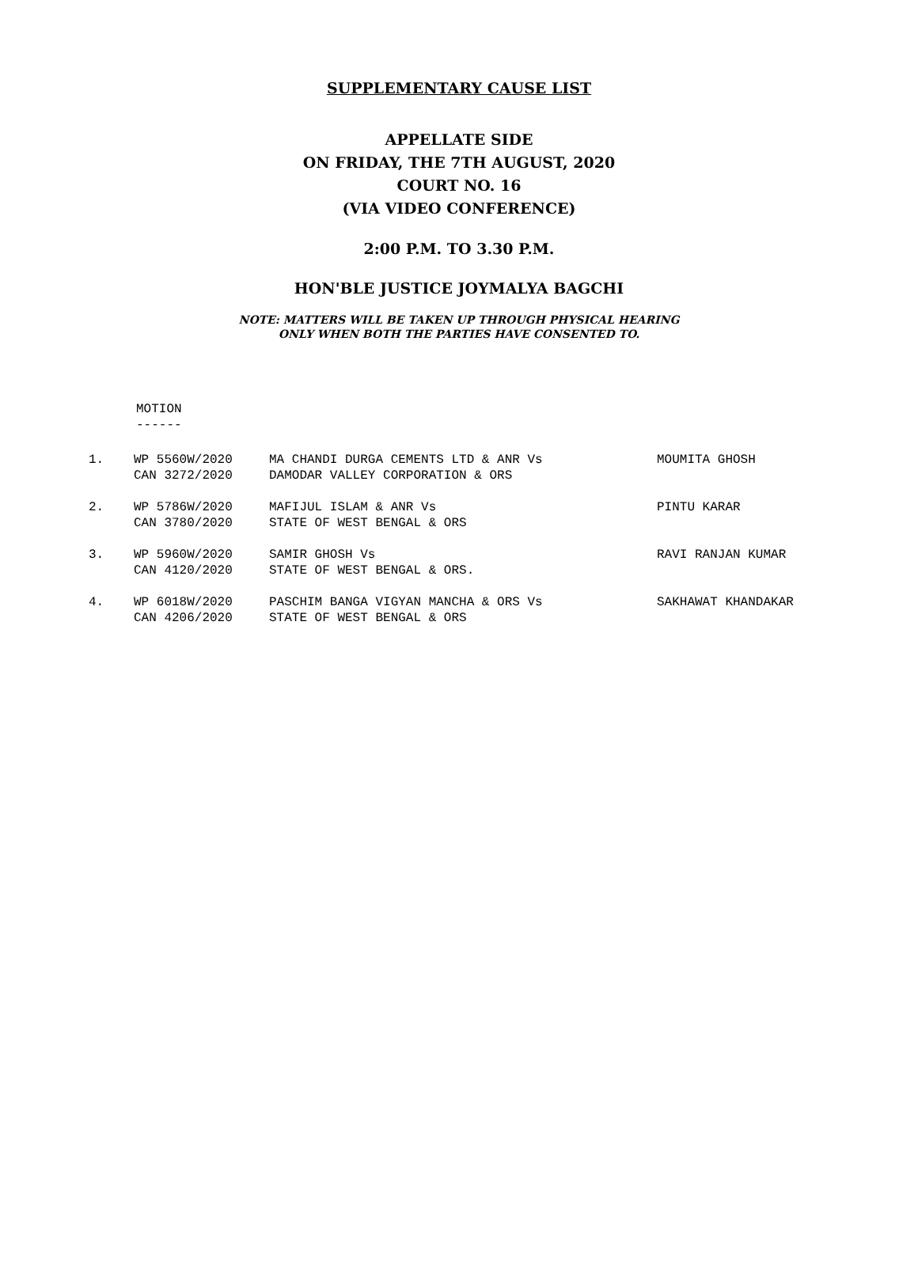SUPPLEMENTARY CAUSE LIST
APPELLATE SIDE
ON FRIDAY, THE 7TH AUGUST, 2020
COURT NO. 16
(VIA VIDEO CONFERENCE)
2:00 P.M. TO 3.30 P.M.
HON'BLE JUSTICE JOYMALYA BAGCHI
NOTE: MATTERS WILL BE TAKEN UP THROUGH PHYSICAL HEARING
ONLY WHEN BOTH THE PARTIES HAVE CONSENTED TO.
MOTION
------
| 1. | WP 5560W/2020 CAN 3272/2020 | MA CHANDI DURGA CEMENTS LTD & ANR Vs DAMODAR VALLEY CORPORATION & ORS | MOUMITA GHOSH |
| 2. | WP 5786W/2020 CAN 3780/2020 | MAFIJUL ISLAM & ANR Vs STATE OF WEST BENGAL & ORS | PINTU KARAR |
| 3. | WP 5960W/2020 CAN 4120/2020 | SAMIR GHOSH Vs STATE OF WEST BENGAL & ORS. | RAVI RANJAN KUMAR |
| 4. | WP 6018W/2020 CAN 4206/2020 | PASCHIM BANGA VIGYAN MANCHA & ORS Vs STATE OF WEST BENGAL & ORS | SAKHAWAT KHANDAKAR |